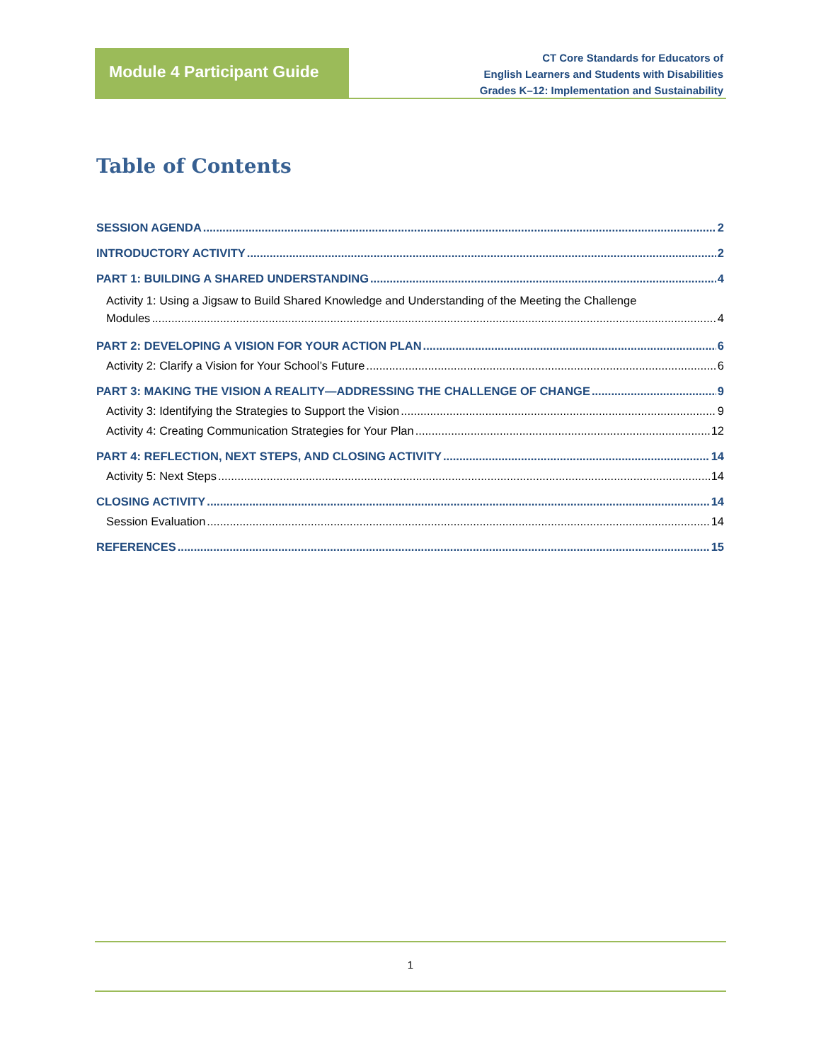Module 4 Participant Guide
CT Core Standards for Educators of
English Learners and Students with Disabilities
Grades K–12: Implementation and Sustainability
Table of Contents
SESSION AGENDA 2
INTRODUCTORY ACTIVITY 2
PART 1: BUILDING A SHARED UNDERSTANDING 4
Activity 1: Using a Jigsaw to Build Shared Knowledge and Understanding of the Meeting the Challenge
Modules 4
PART 2: DEVELOPING A VISION FOR YOUR ACTION PLAN 6
Activity 2: Clarify a Vision for Your School’s Future 6
PART 3: MAKING THE VISION A REALITY—ADDRESSING THE CHALLENGE OF CHANGE 9
Activity 3: Identifying the Strategies to Support the Vision 9
Activity 4: Creating Communication Strategies for Your Plan 12
PART 4: REFLECTION, NEXT STEPS, AND CLOSING ACTIVITY 14
Activity 5: Next Steps 14
CLOSING ACTIVITY 14
Session Evaluation 14
REFERENCES 15
1